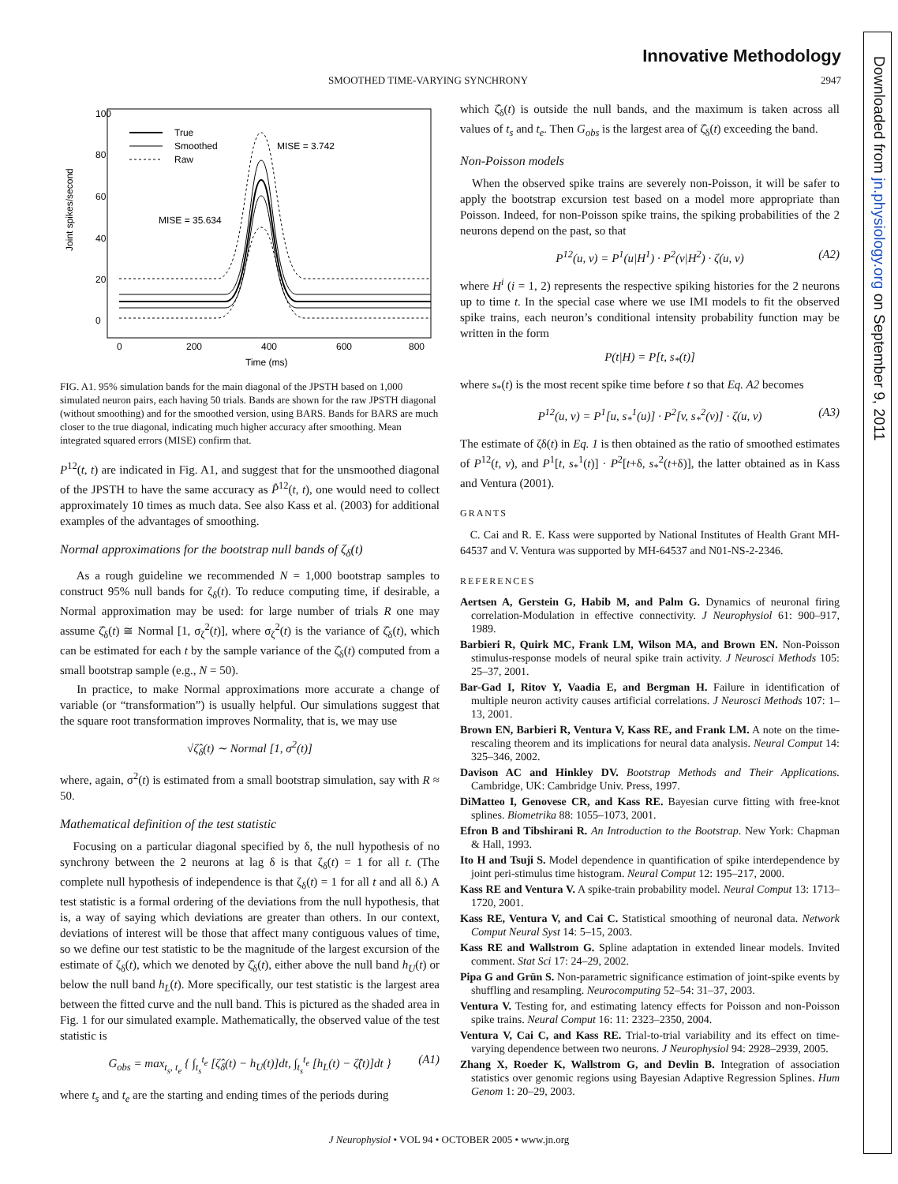Innovative Methodology
SMOOTHED TIME-VARYING SYNCHRONY 2947
Downloaded from jn.physiology.org on September 9, 2011
Joint spikes/second
0
20
40
60
80
100
0
200
400
600
800
Time (ms)
True
Smoothed
Raw
MISE = 3.742
MISE = 35.634
FIG. A1. 95% simulation bands for the main diagonal of the JPSTH based on 1,000 simulated neuron pairs, each having 50 trials. Bands are shown for the raw JPSTH diagonal (without smoothing) and for the smoothed version, using BARS. Bands for BARS are much closer to the true diagonal, indicating much higher accuracy after smoothing. Mean integrated squared errors (MISE) confirm that.
P<sup>12</sup>(t, t) are indicated in Fig. A1, and suggest that for the unsmoothed diagonal of the JPSTH to have the same accuracy as P̂<sup>12</sup>(t, t), one would need to collect approximately 10 times as much data. See also Kass et al. (2003) for additional examples of the advantages of smoothing.
Normal approximations for the bootstrap null bands of ζ<sub>δ</sub>(t)
As a rough guideline we recommended N = 1,000 bootstrap samples to construct 95% null bands for ζ<sub>δ</sub>(t). To reduce computing time, if desirable, a Normal approximation may be used: for large number of trials R one may assume ζ̂<sub>δ</sub>(t) ≅ Normal [1, σ<sub>ζ</sub><sup>2</sup>(t)], where σ<sub>ζ</sub><sup>2</sup>(t) is the variance of ζ̂<sub>δ</sub>(t), which can be estimated for each t by the sample variance of the ζ̂<sub>δ</sub>(t) computed from a small bootstrap sample (e.g., N = 50).
In practice, to make Normal approximations more accurate a change of variable (or “transformation”) is usually helpful. Our simulations suggest that the square root transformation improves Normality, that is, we may use
√ζ̂<sub>δ</sub>(t) ∼ Normal [1, σ<sup>2</sup>(t)]
where, again, σ<sup>2</sup>(t) is estimated from a small bootstrap simulation, say with R ≈ 50.
Mathematical definition of the test statistic
Focusing on a particular diagonal specified by δ, the null hypothesis of no synchrony between the 2 neurons at lag δ is that ζ<sub>δ</sub>(t) = 1 for all t. (The complete null hypothesis of independence is that ζ<sub>δ</sub>(t) = 1 for all t and all δ.) A test statistic is a formal ordering of the deviations from the null hypothesis, that is, a way of saying which deviations are greater than others. In our context, deviations of interest will be those that affect many contiguous values of time, so we define our test statistic to be the magnitude of the largest excursion of the estimate of ζ<sub>δ</sub>(t), which we denoted by ζ̂<sub>δ</sub>(t), either above the null band h<sub>U</sub>(t) or below the null band h<sub>L</sub>(t). More specifically, our test statistic is the largest area between the fitted curve and the null band. This is pictured as the shaded area in Fig. 1 for our simulated example. Mathematically, the observed value of the test statistic is
G<sub>obs</sub> = max<sub>t<sub>s</sub>, t<sub>e</sub></sub> { ∫<sub>t<sub>s</sub></sub><sup>t<sub>e</sub></sup> [ζ̂<sub>δ</sub>(t) − h<sub>U</sub>(t)]dt, ∫<sub>t<sub>s</sub></sub><sup>t<sub>e</sub></sup> [h<sub>L</sub>(t) − ζ̂(t)]dt } (A1)
where t<sub>s</sub> and t<sub>e</sub> are the starting and ending times of the periods during
which ζ̂<sub>δ</sub>(t) is outside the null bands, and the maximum is taken across all values of t<sub>s</sub> and t<sub>e</sub>. Then G<sub>obs</sub> is the largest area of ζ̂<sub>δ</sub>(t) exceeding the band.
Non-Poisson models
When the observed spike trains are severely non-Poisson, it will be safer to apply the bootstrap excursion test based on a model more appropriate than Poisson. Indeed, for non-Poisson spike trains, the spiking probabilities of the 2 neurons depend on the past, so that
P<sup>12</sup>(u, v) = P<sup>1</sup>(u|H<sup>1</sup>) · P<sup>2</sup>(v|H<sup>2</sup>) · ζ(u, v) (A2)
where H<sup>i</sup> (i = 1, 2) represents the respective spiking histories for the 2 neurons up to time t. In the special case where we use IMI models to fit the observed spike trains, each neuron’s conditional intensity probability function may be written in the form
P(t|H) = P[t, s<sub>*</sub>(t)]
where s<sub>*</sub>(t) is the most recent spike time before t so that Eq. A2 becomes
P<sup>12</sup>(u, v) = P<sup>1</sup>[u, s<sub>*</sub><sup>1</sup>(u)] · P<sup>2</sup>[v, s<sub>*</sub><sup>2</sup>(v)] · ζ(u, v) (A3)
The estimate of ζδ(t) in Eq. 1 is then obtained as the ratio of smoothed estimates of P<sup>12</sup>(t, v), and P<sup>1</sup>[t, s<sub>*</sub><sup>1</sup>(t)] · P<sup>2</sup>[t+δ, s<sub>*</sub><sup>2</sup>(t+δ)], the latter obtained as in Kass and Ventura (2001).
GRANTS
C. Cai and R. E. Kass were supported by National Institutes of Health Grant MH-64537 and V. Ventura was supported by MH-64537 and N01-NS-2-2346.
REFERENCES
Aertsen A, Gerstein G, Habib M, and Palm G. Dynamics of neuronal firing correlation-Modulation in effective connectivity. J Neurophysiol 61: 900–917, 1989.
Barbieri R, Quirk MC, Frank LM, Wilson MA, and Brown EN. Non-Poisson stimulus-response models of neural spike train activity. J Neurosci Methods 105: 25–37, 2001.
Bar-Gad I, Ritov Y, Vaadia E, and Bergman H. Failure in identification of multiple neuron activity causes artificial correlations. J Neurosci Methods 107: 1–13, 2001.
Brown EN, Barbieri R, Ventura V, Kass RE, and Frank LM. A note on the time-rescaling theorem and its implications for neural data analysis. Neural Comput 14: 325–346, 2002.
Davison AC and Hinkley DV. Bootstrap Methods and Their Applications. Cambridge, UK: Cambridge Univ. Press, 1997.
DiMatteo I, Genovese CR, and Kass RE. Bayesian curve fitting with free-knot splines. Biometrika 88: 1055–1073, 2001.
Efron B and Tibshirani R. An Introduction to the Bootstrap. New York: Chapman & Hall, 1993.
Ito H and Tsuji S. Model dependence in quantification of spike interdependence by joint peri-stimulus time histogram. Neural Comput 12: 195–217, 2000.
Kass RE and Ventura V. A spike-train probability model. Neural Comput 13: 1713–1720, 2001.
Kass RE, Ventura V, and Cai C. Statistical smoothing of neuronal data. Network Comput Neural Syst 14: 5–15, 2003.
Kass RE and Wallstrom G. Spline adaptation in extended linear models. Invited comment. Stat Sci 17: 24–29, 2002.
Pipa G and Grün S. Non-parametric significance estimation of joint-spike events by shuffling and resampling. Neurocomputing 52–54: 31–37, 2003.
Ventura V. Testing for, and estimating latency effects for Poisson and non-Poisson spike trains. Neural Comput 16: 11: 2323–2350, 2004.
Ventura V, Cai C, and Kass RE. Trial-to-trial variability and its effect on time-varying dependence between two neurons. J Neurophysiol 94: 2928–2939, 2005.
Zhang X, Roeder K, Wallstrom G, and Devlin B. Integration of association statistics over genomic regions using Bayesian Adaptive Regression Splines. Hum Genom 1: 20–29, 2003.
J Neurophysiol • VOL 94 • OCTOBER 2005 • www.jn.org